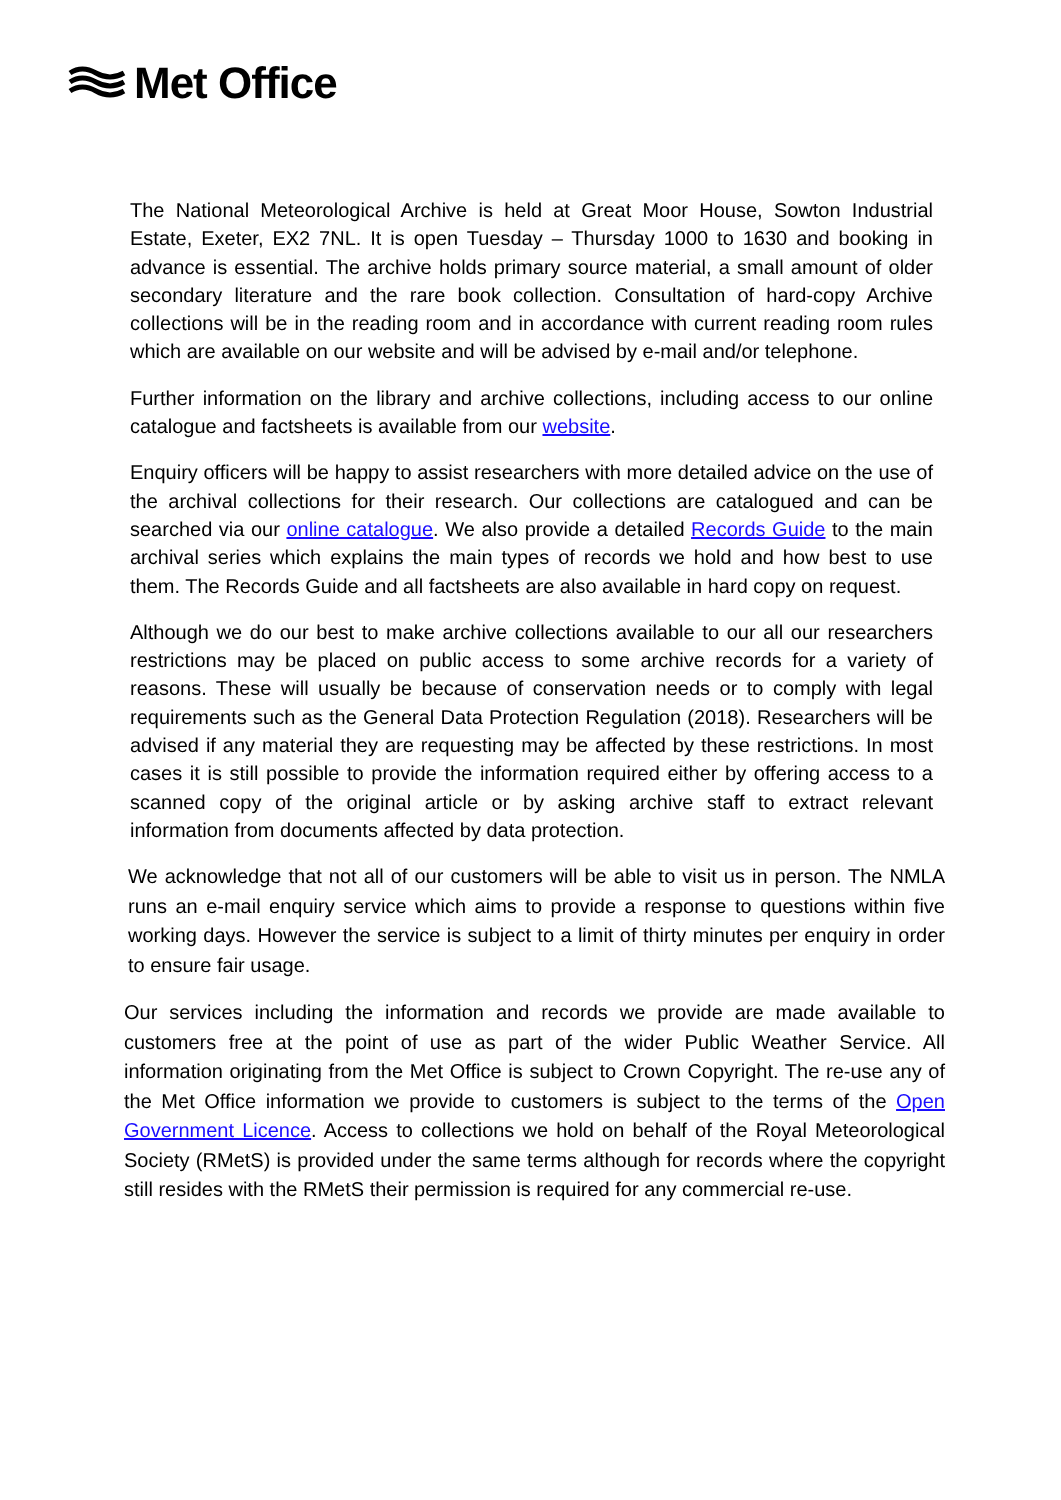Met Office
The National Meteorological Archive is held at Great Moor House, Sowton Industrial Estate, Exeter, EX2 7NL. It is open Tuesday – Thursday 1000 to 1630 and booking in advance is essential. The archive holds primary source material, a small amount of older secondary literature and the rare book collection. Consultation of hard-copy Archive collections will be in the reading room and in accordance with current reading room rules which are available on our website and will be advised by e-mail and/or telephone.
Further information on the library and archive collections, including access to our online catalogue and factsheets is available from our website.
Enquiry officers will be happy to assist researchers with more detailed advice on the use of the archival collections for their research. Our collections are catalogued and can be searched via our online catalogue. We also provide a detailed Records Guide to the main archival series which explains the main types of records we hold and how best to use them. The Records Guide and all factsheets are also available in hard copy on request.
Although we do our best to make archive collections available to our all our researchers restrictions may be placed on public access to some archive records for a variety of reasons. These will usually be because of conservation needs or to comply with legal requirements such as the General Data Protection Regulation (2018). Researchers will be advised if any material they are requesting may be affected by these restrictions. In most cases it is still possible to provide the information required either by offering access to a scanned copy of the original article or by asking archive staff to extract relevant information from documents affected by data protection.
We acknowledge that not all of our customers will be able to visit us in person. The NMLA runs an e-mail enquiry service which aims to provide a response to questions within five working days. However the service is subject to a limit of thirty minutes per enquiry in order to ensure fair usage.
Our services including the information and records we provide are made available to customers free at the point of use as part of the wider Public Weather Service. All information originating from the Met Office is subject to Crown Copyright. The re-use any of the Met Office information we provide to customers is subject to the terms of the Open Government Licence. Access to collections we hold on behalf of the Royal Meteorological Society (RMetS) is provided under the same terms although for records where the copyright still resides with the RMetS their permission is required for any commercial re-use.